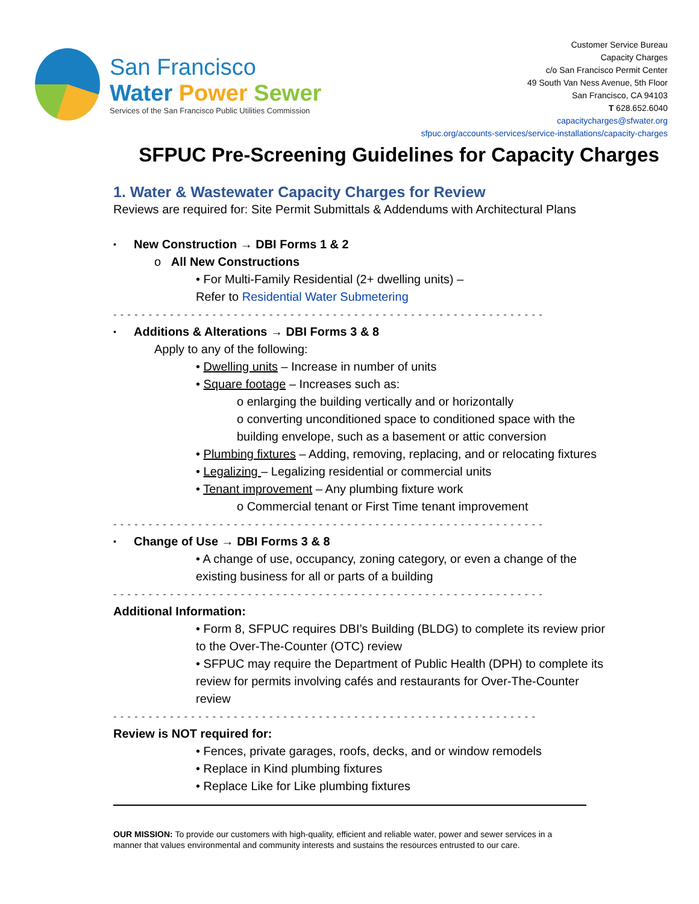San Francisco
Water Power Sewer
Services of the San Francisco Public Utilities Commission
Customer Service Bureau
Capacity Charges
c/o San Francisco Permit Center
49 South Van Ness Avenue, 5th Floor
San Francisco, CA 94103
T 628.652.6040
capacitycharges@sfwater.org
sfpuc.org/accounts-services/service-installations/capacity-charges
SFPUC Pre-Screening Guidelines for Capacity Charges
1. Water & Wastewater Capacity Charges for Review
Reviews are required for: Site Permit Submittals & Addendums with Architectural Plans
New Construction → DBI Forms 1 & 2
o All New Constructions
• For Multi-Family Residential (2+ dwelling units) –
Refer to Residential Water Submetering
- - - - - - - - - - - - - - - - - - - - - - - - - - - - - - - - - - - - - - - - - - - - - - - - - - - - - - - - - - - - -
Additions & Alterations → DBI Forms 3 & 8
Apply to any of the following:
• Dwelling units – Increase in number of units
• Square footage – Increases such as:
o enlarging the building vertically and or horizontally
o converting unconditioned space to conditioned space with the building envelope, such as a basement or attic conversion
• Plumbing fixtures – Adding, removing, replacing, and or relocating fixtures
• Legalizing – Legalizing residential or commercial units
• Tenant improvement – Any plumbing fixture work
o Commercial tenant or First Time tenant improvement
- - - - - - - - - - - - - - - - - - - - - - - - - - - - - - - - - - - - - - - - - - - - - - - - - - - - - - - - - - - - -
Change of Use → DBI Forms 3 & 8
• A change of use, occupancy, zoning category, or even a change of the existing business for all or parts of a building
- - - - - - - - - - - - - - - - - - - - - - - - - - - - - - - - - - - - - - - - - - - - - - - - - - - - - - - - - - - - -
Additional Information:
• Form 8, SFPUC requires DBI’s Building (BLDG) to complete its review prior to the Over-The-Counter (OTC) review
• SFPUC may require the Department of Public Health (DPH) to complete its review for permits involving cafés and restaurants for Over-The-Counter review
- - - - - - - - - - - - - - - - - - - - - - - - - - - - - - - - - - - - - - - - - - - - - - - - - - - - - - - - - - - -
Review is NOT required for:
• Fences, private garages, roofs, decks, and or window remodels
• Replace in Kind plumbing fixtures
• Replace Like for Like plumbing fixtures
OUR MISSION: To provide our customers with high-quality, efficient and reliable water, power and sewer services in a manner that values environmental and community interests and sustains the resources entrusted to our care.